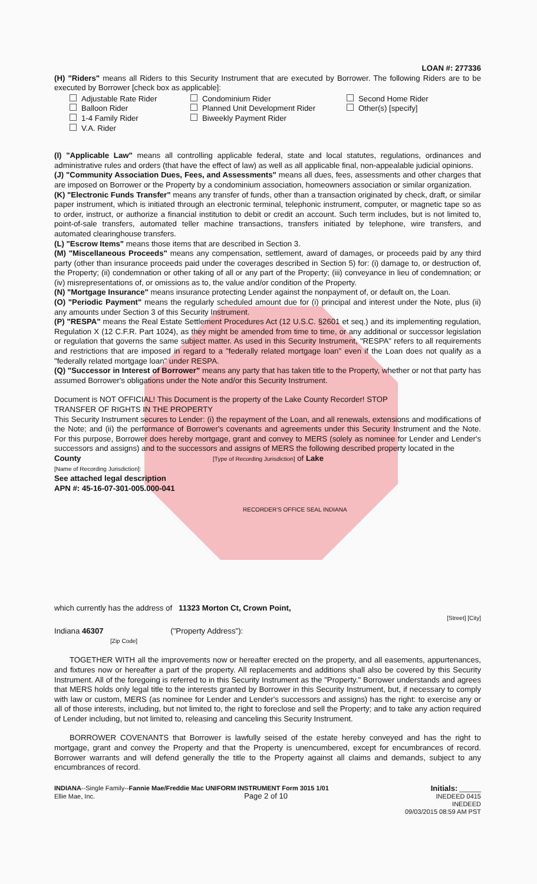LOAN #: 277336
(H) "Riders" means all Riders to this Security Instrument that are executed by Borrower. The following Riders are to be executed by Borrower [check box as applicable]:
Adjustable Rate Rider Condominium Rider Second Home Rider Balloon Rider Planned Unit Development Rider Other(s) [specify] 1-4 Family Rider Biweekly Payment Rider V.A. Rider
(I) "Applicable Law" means all controlling applicable federal, state and local statutes, regulations, ordinances and administrative rules and orders (that have the effect of law) as well as all applicable final, non-appealable judicial opinions.
(J) "Community Association Dues, Fees, and Assessments" means all dues, fees, assessments and other charges that are imposed on Borrower or the Property by a condominium association, homeowners association or similar organization.
(K) "Electronic Funds Transfer" means any transfer of funds, other than a transaction originated by check, draft, or similar paper instrument, which is initiated through an electronic terminal, telephonic instrument, computer, or magnetic tape so as to order, instruct, or authorize a financial institution to debit or credit an account. Such term includes, but is not limited to, point-of-sale transfers, automated teller machine transactions, transfers initiated by telephone, wire transfers, and automated clearinghouse transfers.
(L) "Escrow Items" means those items that are described in Section 3.
(M) "Miscellaneous Proceeds" means any compensation, settlement, award of damages, or proceeds paid by any third party (other than insurance proceeds paid under the coverages described in Section 5) for: (i) damage to, or destruction of, the Property; (ii) condemnation or other taking of all or any part of the Property; (iii) conveyance in lieu of condemnation; or (iv) misrepresentations of, or omissions as to, the value and/or condition of the Property.
(N) "Mortgage Insurance" means insurance protecting Lender against the nonpayment of, or default on, the Loan.
(O) "Periodic Payment" means the regularly scheduled amount due for (i) principal and interest under the Note, plus (ii) any amounts under Section 3 of this Security Instrument.
(P) "RESPA" means the Real Estate Settlement Procedures Act (12 U.S.C. §2601 et seq.) and its implementing regulation, Regulation X (12 C.F.R. Part 1024), as they might be amended from time to time, or any additional or successor legislation or regulation that governs the same subject matter. As used in this Security Instrument, "RESPA" refers to all requirements and restrictions that are imposed in regard to a "federally related mortgage loan" even if the Loan does not qualify as a "federally related mortgage loan" under RESPA.
(Q) "Successor in Interest of Borrower" means any party that has taken title to the Property, whether or not that party has assumed Borrower's obligations under the Note and/or this Security Instrument.
Document is NOT OFFICIAL! This Document is the property of the Lake County Recorder! STOP
TRANSFER OF RIGHTS IN THE PROPERTY
This Security Instrument secures to Lender: (i) the repayment of the Loan, and all renewals, extensions and modifications of the Note; and (ii) the performance of Borrower's covenants and agreements under this Security Instrument and the Note. For this purpose, Borrower does hereby mortgage, grant and convey to MERS (solely as nominee for Lender and Lender's successors and assigns) and to the successors and assigns of MERS the following described property located in the
County [Type of Recording Jurisdiction] of Lake
[Name of Recording Jurisdiction]:
See attached legal description
APN #: 45-16-07-301-005.000-041
RECORDER'S OFFICE SEAL INDIANA
which currently has the address of 11323 Morton Ct, Crown Point,
[Street] [City]
Indiana 46307 ("Property Address"):
[Zip Code]
TOGETHER WITH all the improvements now or hereafter erected on the property, and all easements, appurtenances, and fixtures now or hereafter a part of the property. All replacements and additions shall also be covered by this Security Instrument. All of the foregoing is referred to in this Security Instrument as the "Property." Borrower understands and agrees that MERS holds only legal title to the interests granted by Borrower in this Security Instrument, but, if necessary to comply with law or custom, MERS (as nominee for Lender and Lender's successors and assigns) has the right: to exercise any or all of those interests, including, but not limited to, the right to foreclose and sell the Property; and to take any action required of Lender including, but not limited to, releasing and canceling this Security Instrument.
BORROWER COVENANTS that Borrower is lawfully seised of the estate hereby conveyed and has the right to mortgage, grant and convey the Property and that the Property is unencumbered, except for encumbrances of record. Borrower warrants and will defend generally the title to the Property against all claims and demands, subject to any encumbrances of record.
INDIANA--Single Family--Fannie Mae/Freddie Mac UNIFORM INSTRUMENT Form 3015 1/01
Ellie Mae, Inc. Page 2 of 10
Initials: ______
INEDEED 0415
INEDEED
09/03/2015 08:59 AM PST